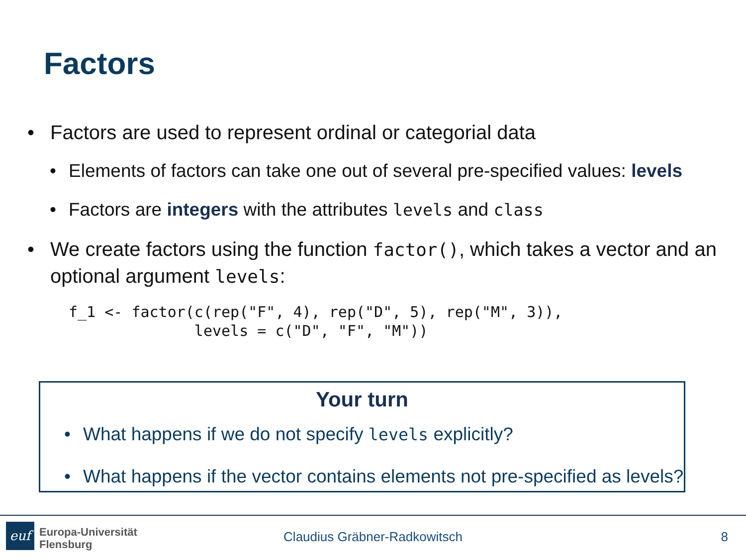Factors
• Factors are used to represent ordinal or categorial data
• Elements of factors can take one out of several pre-specified values: levels
• Factors are integers with the attributes levels and class
• We create factors using the function factor(), which takes a vector and an optional argument levels:
f_1 <- factor(c(rep("F", 4), rep("D", 5), rep("M", 3)),
              levels = c("D", "F", "M"))
Your turn
• What happens if we do not specify levels explicitly?
• What happens if the vector contains elements not pre-specified as levels?
euf
Europa-Universität
Flensburg
Claudius Gräbner-Radkowitsch 8